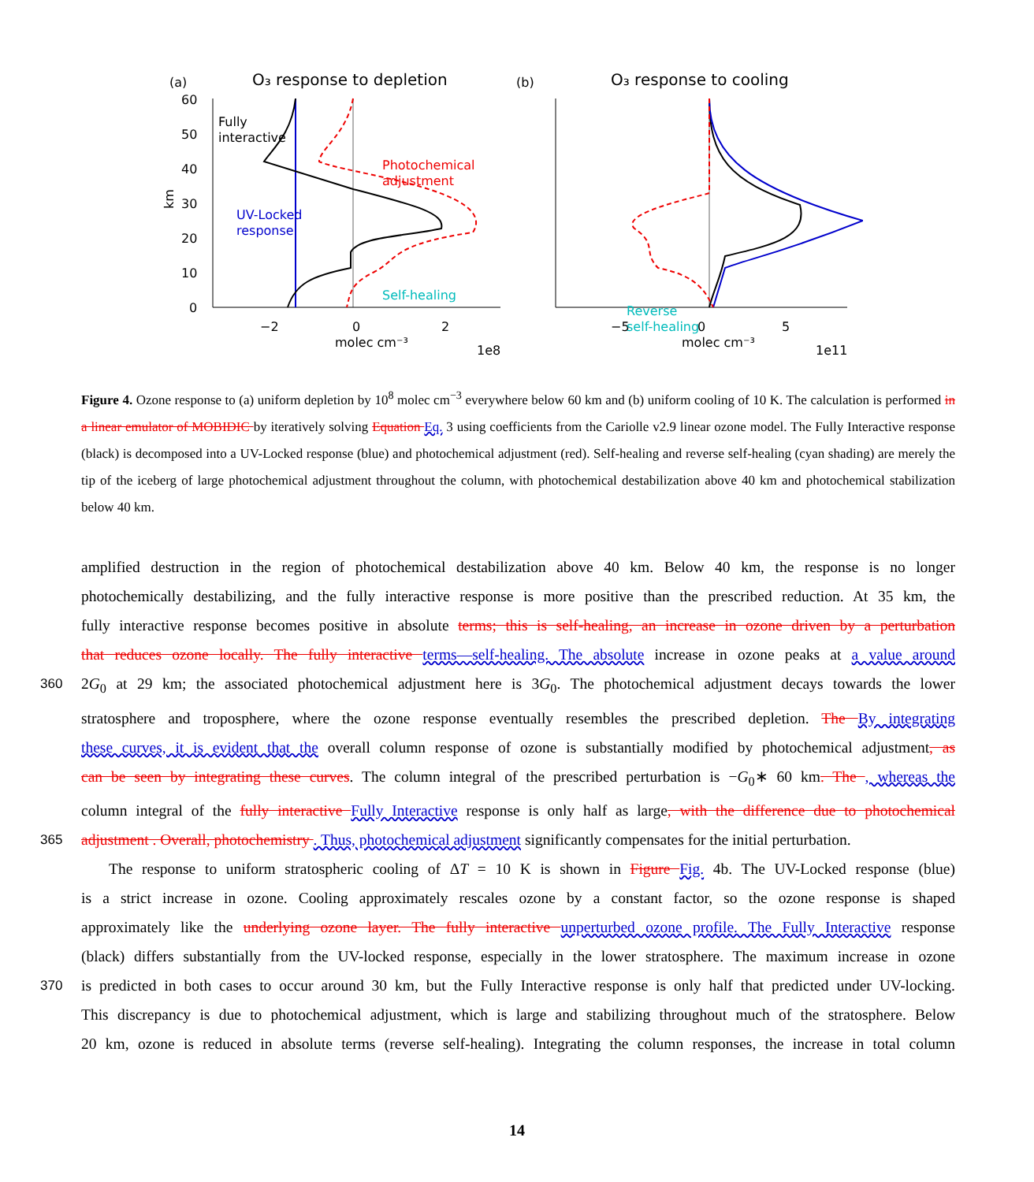(a)
O₃ response to depletion
(b)
O₃ response to cooling
60
50
40
30
20
10
0
−2
0
2
molec cm⁻³
1e8
−5
0
5
molec cm⁻³
1e11
km
Fully
interactive
UV-Locked
response
Photochemical
adjustment
Self-healing
Reverse
self-healing
Figure 4. Ozone response to (a) uniform depletion by 10<sup>8</sup> molec cm<sup>−3</sup> everywhere below 60 km and (b) uniform cooling of 10 K. The calculation is performed in a linear emulator of MOBIDIC by iteratively solving Equation Eq. 3 using coefficients from the Cariolle v2.9 linear ozone model. The Fully Interactive response (black) is decomposed into a UV-Locked response (blue) and photochemical adjustment (red). Self-healing and reverse self-healing (cyan shading) are merely the tip of the iceberg of large photochemical adjustment throughout the column, with photochemical destabilization above 40 km and photochemical stabilization below 40 km.
amplified destruction in the region of photochemical destabilization above 40 km. Below 40 km, the response is no longer
photochemically destabilizing, and the fully interactive response is more positive than the prescribed reduction. At 35 km, the
fully interactive response becomes positive in absolute terms; this is self-healing, an increase in ozone driven by a perturbation
that reduces ozone locally. The fully interactive terms—self-healing. The absolute increase in ozone peaks at a value around
360 2G<sub>0</sub> at 29 km; the associated photochemical adjustment here is 3G<sub>0</sub>. The photochemical adjustment decays towards the lower
stratosphere and troposphere, where the ozone response eventually resembles the prescribed depletion. The By integrating
these curves, it is evident that the overall column response of ozone is substantially modified by photochemical adjustment, as
can be seen by integrating these curves. The column integral of the prescribed perturbation is −G<sub>0</sub>∗ 60 km. The , whereas the
column integral of the fully interactive Fully Interactive response is only half as large, with the difference due to photochemical
365 adjustment . Overall, photochemistry . Thus, photochemical adjustment significantly compensates for the initial perturbation.
The response to uniform stratospheric cooling of ΔT = 10 K is shown in Figure Fig. 4b. The UV-Locked response (blue)
is a strict increase in ozone. Cooling approximately rescales ozone by a constant factor, so the ozone response is shaped
approximately like the underlying ozone layer. The fully interactive unperturbed ozone profile. The Fully Interactive response
(black) differs substantially from the UV-locked response, especially in the lower stratosphere. The maximum increase in ozone
370 is predicted in both cases to occur around 30 km, but the Fully Interactive response is only half that predicted under UV-locking.
This discrepancy is due to photochemical adjustment, which is large and stabilizing throughout much of the stratosphere. Below
20 km, ozone is reduced in absolute terms (reverse self-healing). Integrating the column responses, the increase in total column
14